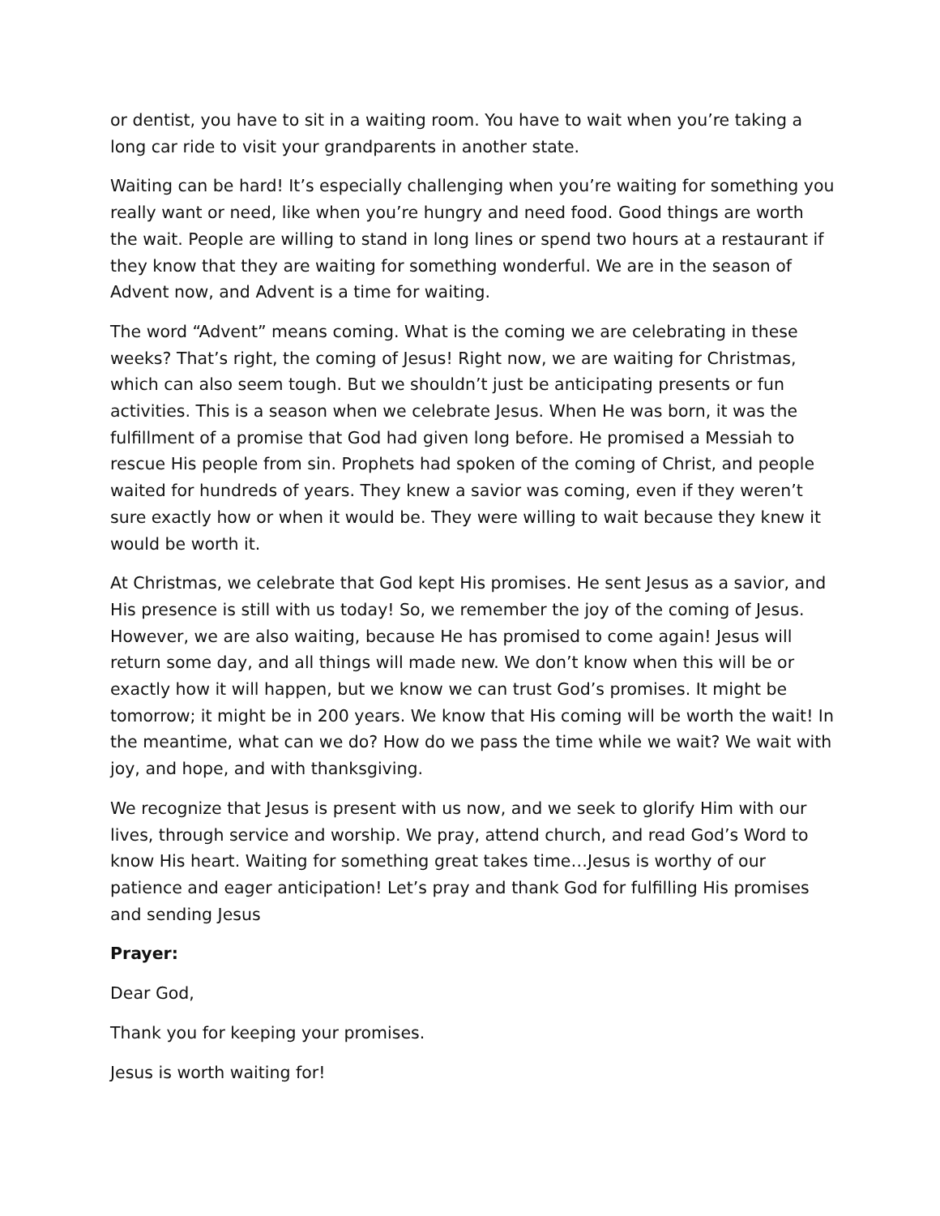or dentist, you have to sit in a waiting room. You have to wait when you’re taking a long car ride to visit your grandparents in another state.
Waiting can be hard! It’s especially challenging when you’re waiting for something you really want or need, like when you’re hungry and need food. Good things are worth the wait. People are willing to stand in long lines or spend two hours at a restaurant if they know that they are waiting for something wonderful. We are in the season of Advent now, and Advent is a time for waiting.
The word “Advent” means coming. What is the coming we are celebrating in these weeks? That’s right, the coming of Jesus! Right now, we are waiting for Christmas, which can also seem tough. But we shouldn’t just be anticipating presents or fun activities. This is a season when we celebrate Jesus. When He was born, it was the fulfillment of a promise that God had given long before. He promised a Messiah to rescue His people from sin. Prophets had spoken of the coming of Christ, and people waited for hundreds of years. They knew a savior was coming, even if they weren’t sure exactly how or when it would be. They were willing to wait because they knew it would be worth it.
At Christmas, we celebrate that God kept His promises. He sent Jesus as a savior, and His presence is still with us today! So, we remember the joy of the coming of Jesus. However, we are also waiting, because He has promised to come again! Jesus will return some day, and all things will made new. We don’t know when this will be or exactly how it will happen, but we know we can trust God’s promises. It might be tomorrow; it might be in 200 years. We know that His coming will be worth the wait! In the meantime, what can we do? How do we pass the time while we wait? We wait with joy, and hope, and with thanksgiving.
We recognize that Jesus is present with us now, and we seek to glorify Him with our lives, through service and worship. We pray, attend church, and read God’s Word to know His heart. Waiting for something great takes time…Jesus is worthy of our patience and eager anticipation! Let’s pray and thank God for fulfilling His promises and sending Jesus
Prayer:
Dear God,
Thank you for keeping your promises.
Jesus is worth waiting for!